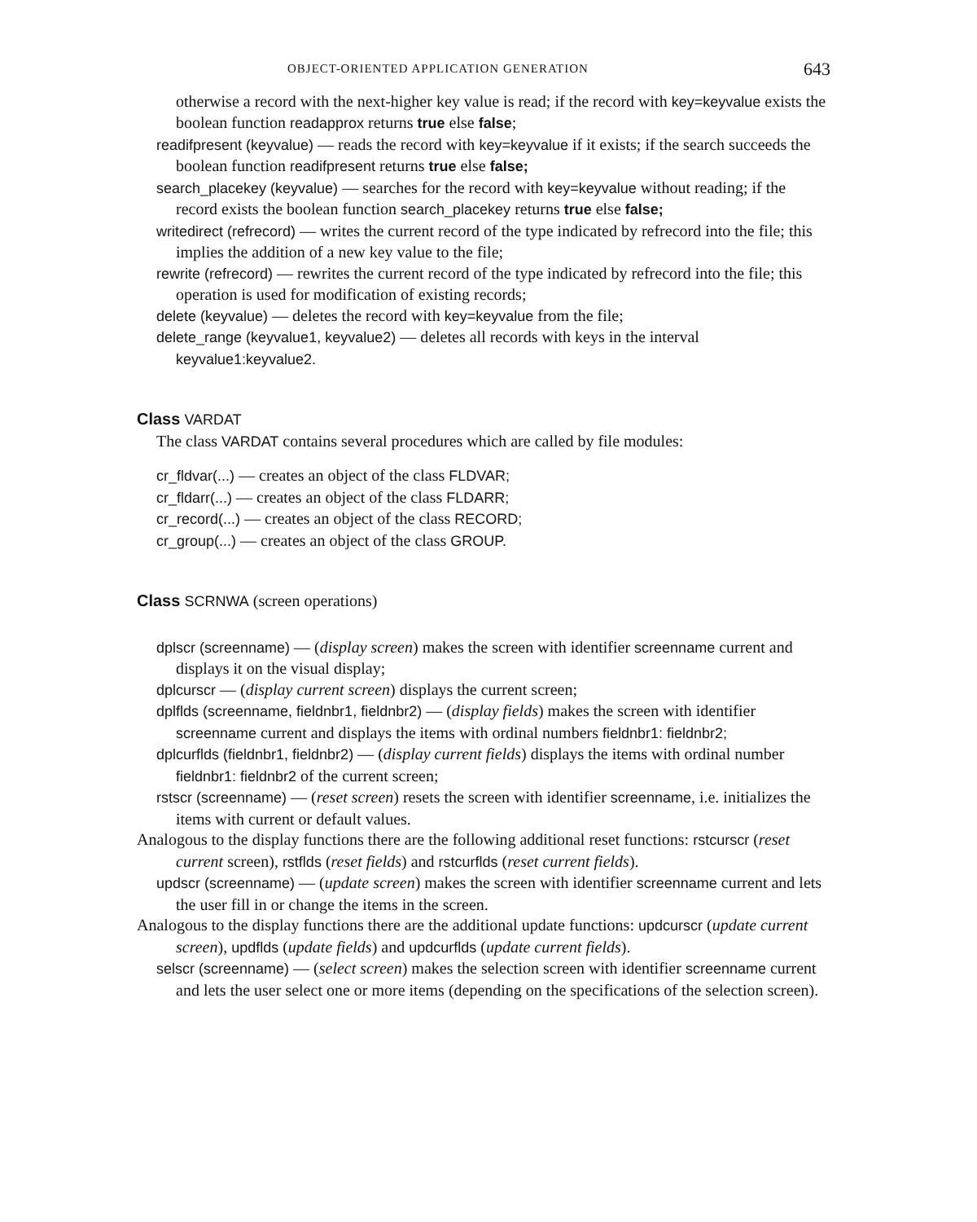OBJECT-ORIENTED APPLICATION GENERATION 643
otherwise a record with the next-higher key value is read; if the record with key=keyvalue exists the boolean function readapprox returns true else false;
readifpresent (keyvalue) — reads the record with key=keyvalue if it exists; if the search succeeds the boolean function readifpresent returns true else false;
search_placekey (keyvalue) — searches for the record with key=keyvalue without reading; if the record exists the boolean function search_placekey returns true else false;
writedirect (refrecord) — writes the current record of the type indicated by refrecord into the file; this implies the addition of a new key value to the file;
rewrite (refrecord) — rewrites the current record of the type indicated by refrecord into the file; this operation is used for modification of existing records;
delete (keyvalue) — deletes the record with key=keyvalue from the file;
delete_range (keyvalue1, keyvalue2) — deletes all records with keys in the interval keyvalue1:keyvalue2.
Class VARDAT
The class VARDAT contains several procedures which are called by file modules:
cr_fldvar(...) — creates an object of the class FLDVAR;
cr_fldarr(...) — creates an object of the class FLDARR;
cr_record(...) — creates an object of the class RECORD;
cr_group(...) — creates an object of the class GROUP.
Class SCRNWA (screen operations)
dplscr (screenname) — (display screen) makes the screen with identifier screenname current and displays it on the visual display;
dplcurscr — (display current screen) displays the current screen;
dplflds (screenname, fieldnbr1, fieldnbr2) — (display fields) makes the screen with identifier screenname current and displays the items with ordinal numbers fieldnbr1: fieldnbr2;
dplcurflds (fieldnbr1, fieldnbr2) — (display current fields) displays the items with ordinal number fieldnbr1: fieldnbr2 of the current screen;
rstscr (screenname) — (reset screen) resets the screen with identifier screenname, i.e. initializes the items with current or default values.
Analogous to the display functions there are the following additional reset functions: rstcurscr (reset current screen), rstflds (reset fields) and rstcurflds (reset current fields).
updscr (screenname) — (update screen) makes the screen with identifier screenname current and lets the user fill in or change the items in the screen.
Analogous to the display functions there are the additional update functions: updcurscr (update current screen), updflds (update fields) and updcurflds (update current fields).
selscr (screenname) — (select screen) makes the selection screen with identifier screenname current and lets the user select one or more items (depending on the specifications of the selection screen).